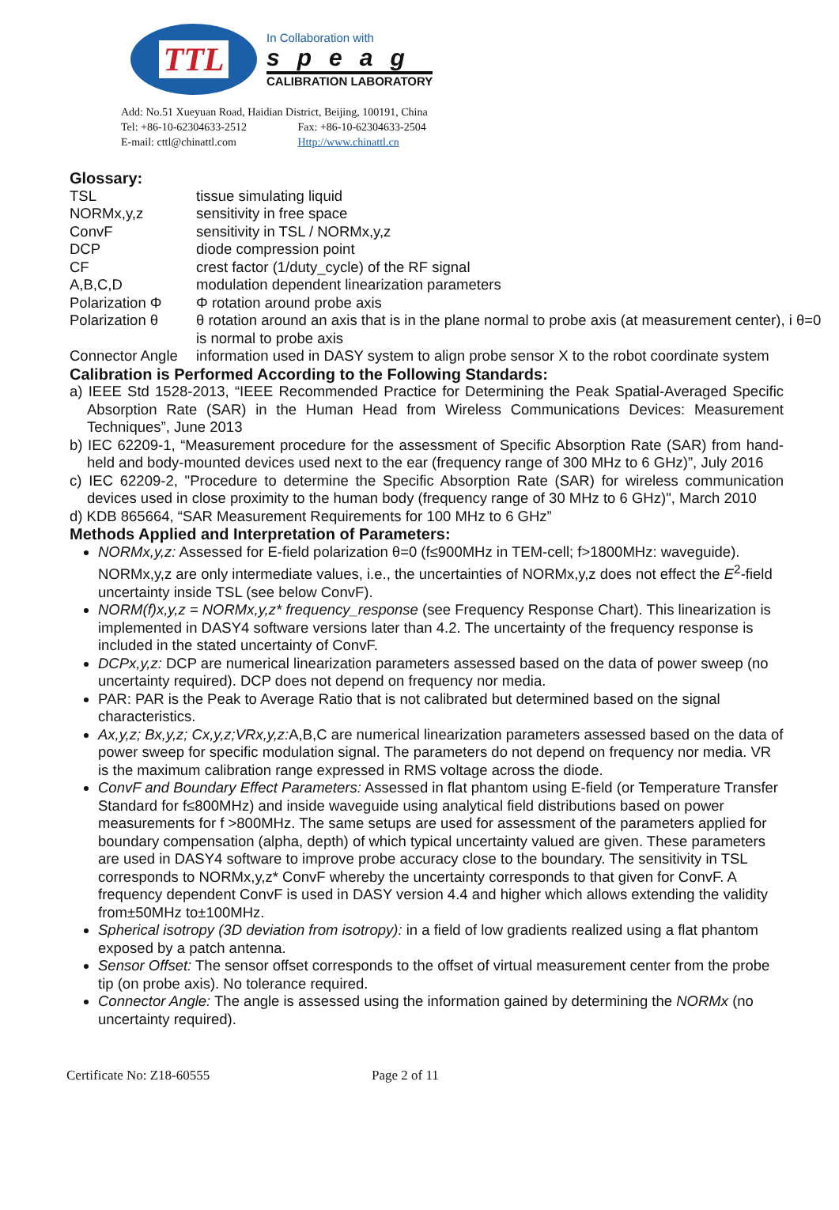TTL
In Collaboration with
speag
CALIBRATION LABORATORY
Add: No.51 Xueyuan Road, Haidian District, Beijing, 100191, China
Tel: +86-10-62304633-2512 Fax: +86-10-62304633-2504
E-mail: cttl@chinattl.com Http://www.chinattl.cn
Glossary:
| TSL | tissue simulating liquid |
| NORMx,y,z | sensitivity in free space |
| ConvF | sensitivity in TSL / NORMx,y,z |
| DCP | diode compression point |
| CF | crest factor (1/duty_cycle) of the RF signal |
| A,B,C,D | modulation dependent linearization parameters |
| Polarization Φ | Φ rotation around probe axis |
| Polarization θ | θ rotation around an axis that is in the plane normal to probe axis (at measurement center), i θ=0 is normal to probe axis |
| Connector Angle | information used in DASY system to align probe sensor X to the robot coordinate system |
Calibration is Performed According to the Following Standards:
a) IEEE Std 1528-2013, “IEEE Recommended Practice for Determining the Peak Spatial-Averaged Specific Absorption Rate (SAR) in the Human Head from Wireless Communications Devices: Measurement Techniques”, June 2013
b) IEC 62209-1, “Measurement procedure for the assessment of Specific Absorption Rate (SAR) from hand-held and body-mounted devices used next to the ear (frequency range of 300 MHz to 6 GHz)”, July 2016
c) IEC 62209-2, "Procedure to determine the Specific Absorption Rate (SAR) for wireless communication devices used in close proximity to the human body (frequency range of 30 MHz to 6 GHz)", March 2010
d) KDB 865664, “SAR Measurement Requirements for 100 MHz to 6 GHz”
Methods Applied and Interpretation of Parameters:
NORMx,y,z: Assessed for E-field polarization θ=0 (f≤900MHz in TEM-cell; f>1800MHz: waveguide). NORMx,y,z are only intermediate values, i.e., the uncertainties of NORMx,y,z does not effect the E<sup>2</sup>-field uncertainty inside TSL (see below ConvF).
NORM(f)x,y,z = NORMx,y,z* frequency_response (see Frequency Response Chart). This linearization is implemented in DASY4 software versions later than 4.2. The uncertainty of the frequency response is included in the stated uncertainty of ConvF.
DCPx,y,z: DCP are numerical linearization parameters assessed based on the data of power sweep (no uncertainty required). DCP does not depend on frequency nor media.
PAR: PAR is the Peak to Average Ratio that is not calibrated but determined based on the signal characteristics.
Ax,y,z; Bx,y,z; Cx,y,z;VRx,y,z: A,B,C are numerical linearization parameters assessed based on the data of power sweep for specific modulation signal. The parameters do not depend on frequency nor media. VR is the maximum calibration range expressed in RMS voltage across the diode.
ConvF and Boundary Effect Parameters: Assessed in flat phantom using E-field (or Temperature Transfer Standard for f≤800MHz) and inside waveguide using analytical field distributions based on power measurements for f >800MHz. The same setups are used for assessment of the parameters applied for boundary compensation (alpha, depth) of which typical uncertainty valued are given. These parameters are used in DASY4 software to improve probe accuracy close to the boundary. The sensitivity in TSL corresponds to NORMx,y,z* ConvF whereby the uncertainty corresponds to that given for ConvF. A frequency dependent ConvF is used in DASY version 4.4 and higher which allows extending the validity from±50MHz to±100MHz.
Spherical isotropy (3D deviation from isotropy): in a field of low gradients realized using a flat phantom exposed by a patch antenna.
Sensor Offset: The sensor offset corresponds to the offset of virtual measurement center from the probe tip (on probe axis). No tolerance required.
Connector Angle: The angle is assessed using the information gained by determining the NORMx (no uncertainty required).
Certificate No: Z18-60555 Page 2 of 11